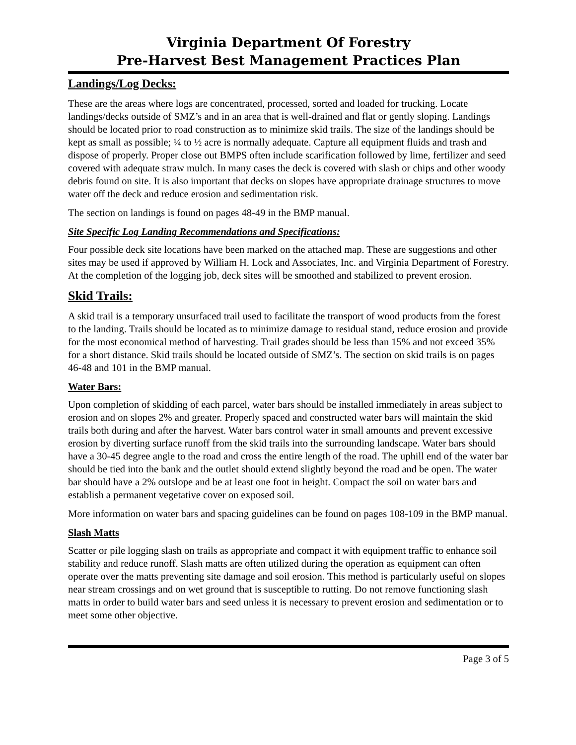Virginia Department Of Forestry
Pre-Harvest Best Management Practices Plan
Landings/Log Decks:
These are the areas where logs are concentrated, processed, sorted and loaded for trucking. Locate landings/decks outside of SMZ’s and in an area that is well-drained and flat or gently sloping. Landings should be located prior to road construction as to minimize skid trails. The size of the landings should be kept as small as possible; ¼ to ½ acre is normally adequate. Capture all equipment fluids and trash and dispose of properly. Proper close out BMPS often include scarification followed by lime, fertilizer and seed covered with adequate straw mulch. In many cases the deck is covered with slash or chips and other woody debris found on site. It is also important that decks on slopes have appropriate drainage structures to move water off the deck and reduce erosion and sedimentation risk.
The section on landings is found on pages 48-49 in the BMP manual.
Site Specific Log Landing Recommendations and Specifications:
Four possible deck site locations have been marked on the attached map. These are suggestions and other sites may be used if approved by William H. Lock and Associates, Inc. and Virginia Department of Forestry. At the completion of the logging job, deck sites will be smoothed and stabilized to prevent erosion.
Skid Trails:
A skid trail is a temporary unsurfaced trail used to facilitate the transport of wood products from the forest to the landing. Trails should be located as to minimize damage to residual stand, reduce erosion and provide for the most economical method of harvesting. Trail grades should be less than 15% and not exceed 35% for a short distance. Skid trails should be located outside of SMZ’s. The section on skid trails is on pages 46-48 and 101 in the BMP manual.
Water Bars:
Upon completion of skidding of each parcel, water bars should be installed immediately in areas subject to erosion and on slopes 2% and greater. Properly spaced and constructed water bars will maintain the skid trails both during and after the harvest. Water bars control water in small amounts and prevent excessive erosion by diverting surface runoff from the skid trails into the surrounding landscape. Water bars should have a 30-45 degree angle to the road and cross the entire length of the road. The uphill end of the water bar should be tied into the bank and the outlet should extend slightly beyond the road and be open. The water bar should have a 2% outslope and be at least one foot in height. Compact the soil on water bars and establish a permanent vegetative cover on exposed soil.
More information on water bars and spacing guidelines can be found on pages 108-109 in the BMP manual.
Slash Matts
Scatter or pile logging slash on trails as appropriate and compact it with equipment traffic to enhance soil stability and reduce runoff. Slash matts are often utilized during the operation as equipment can often operate over the matts preventing site damage and soil erosion. This method is particularly useful on slopes near stream crossings and on wet ground that is susceptible to rutting. Do not remove functioning slash matts in order to build water bars and seed unless it is necessary to prevent erosion and sedimentation or to meet some other objective.
Page 3 of 5